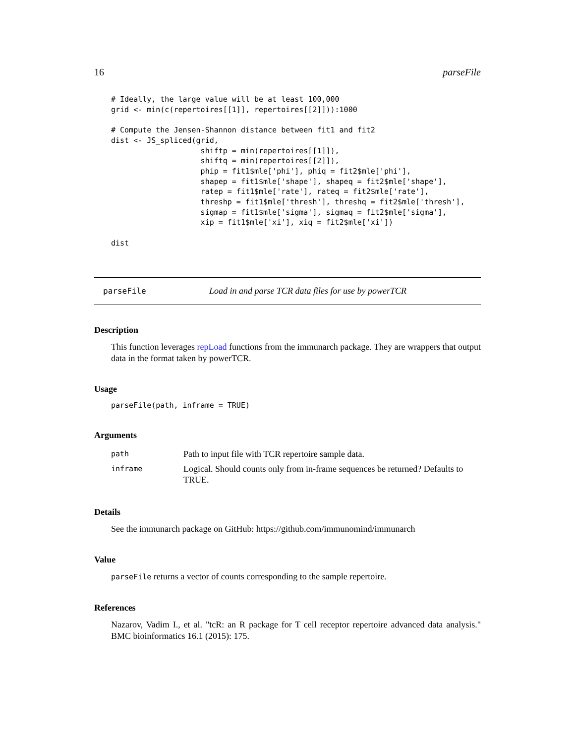16 parseFile
# Ideally, the large value will be at least 100,000
grid <- min(c(repertoires[[1]], repertoires[[2]])):1000

# Compute the Jensen-Shannon distance between fit1 and fit2
dist <- JS_spliced(grid,
                    shiftp = min(repertoires[[1]]),
                    shiftq = min(repertoires[[2]]),
                    phip = fit1$mle['phi'], phiq = fit2$mle['phi'],
                    shapep = fit1$mle['shape'], shapeq = fit2$mle['shape'],
                    ratep = fit1$mle['rate'], rateq = fit2$mle['rate'],
                    threshp = fit1$mle['thresh'], threshq = fit2$mle['thresh'],
                    sigmap = fit1$mle['sigma'], sigmaq = fit2$mle['sigma'],
                    xip = fit1$mle['xi'], xiq = fit2$mle['xi'])

dist
parseFile Load in and parse TCR data files for use by powerTCR
Description
This function leverages repLoad functions from the immunarch package. They are wrappers that output data in the format taken by powerTCR.
Usage
parseFile(path, inframe = TRUE)
Arguments
| path | Path to input file with TCR repertoire sample data. |
| inframe | Logical. Should counts only from in-frame sequences be returned? Defaults to TRUE. |
Details
See the immunarch package on GitHub: https://github.com/immunomind/immunarch
Value
parseFile returns a vector of counts corresponding to the sample repertoire.
References
Nazarov, Vadim I., et al. "tcR: an R package for T cell receptor repertoire advanced data analysis." BMC bioinformatics 16.1 (2015): 175.